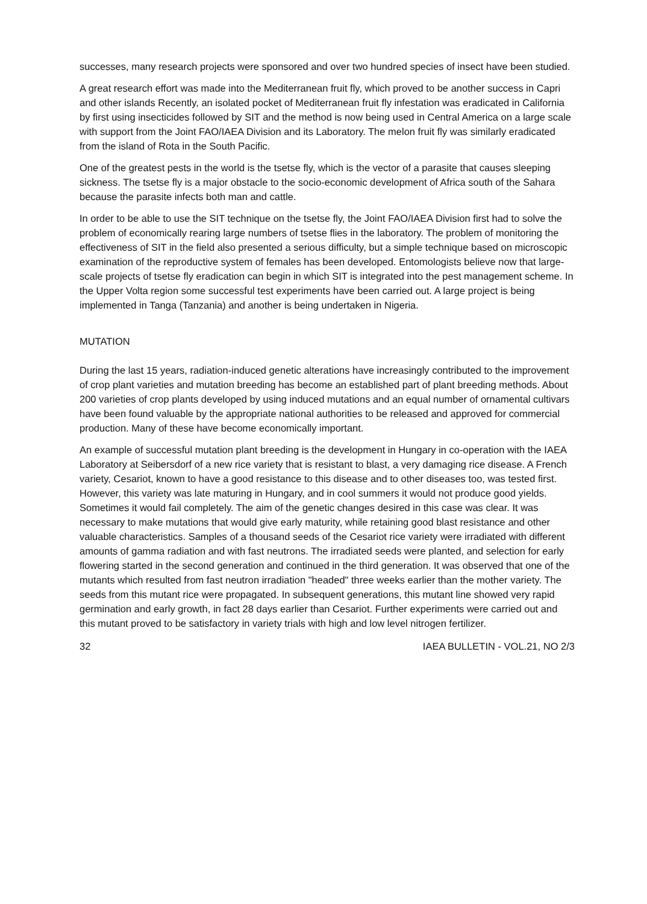successes, many research projects were sponsored and over two hundred species of insect have been studied.
A great research effort was made into the Mediterranean fruit fly, which proved to be another success in Capri and other islands Recently, an isolated pocket of Mediterranean fruit fly infestation was eradicated in California by first using insecticides followed by SIT and the method is now being used in Central America on a large scale with support from the Joint FAO/IAEA Division and its Laboratory. The melon fruit fly was similarly eradicated from the island of Rota in the South Pacific.
One of the greatest pests in the world is the tsetse fly, which is the vector of a parasite that causes sleeping sickness. The tsetse fly is a major obstacle to the socio-economic development of Africa south of the Sahara because the parasite infects both man and cattle.
In order to be able to use the SIT technique on the tsetse fly, the Joint FAO/IAEA Division first had to solve the problem of economically rearing large numbers of tsetse flies in the laboratory. The problem of monitoring the effectiveness of SIT in the field also presented a serious difficulty, but a simple technique based on microscopic examination of the reproductive system of females has been developed. Entomologists believe now that large-scale projects of tsetse fly eradication can begin in which SIT is integrated into the pest management scheme. In the Upper Volta region some successful test experiments have been carried out. A large project is being implemented in Tanga (Tanzania) and another is being undertaken in Nigeria.
MUTATION
During the last 15 years, radiation-induced genetic alterations have increasingly contributed to the improvement of crop plant varieties and mutation breeding has become an established part of plant breeding methods. About 200 varieties of crop plants developed by using induced mutations and an equal number of ornamental cultivars have been found valuable by the appropriate national authorities to be released and approved for commercial production. Many of these have become economically important.
An example of successful mutation plant breeding is the development in Hungary in co-operation with the IAEA Laboratory at Seibersdorf of a new rice variety that is resistant to blast, a very damaging rice disease. A French variety, Cesariot, known to have a good resistance to this disease and to other diseases too, was tested first. However, this variety was late maturing in Hungary, and in cool summers it would not produce good yields. Sometimes it would fail completely. The aim of the genetic changes desired in this case was clear. It was necessary to make mutations that would give early maturity, while retaining good blast resistance and other valuable characteristics. Samples of a thousand seeds of the Cesariot rice variety were irradiated with different amounts of gamma radiation and with fast neutrons. The irradiated seeds were planted, and selection for early flowering started in the second generation and continued in the third generation. It was observed that one of the mutants which resulted from fast neutron irradiation "headed" three weeks earlier than the mother variety. The seeds from this mutant rice were propagated. In subsequent generations, this mutant line showed very rapid germination and early growth, in fact 28 days earlier than Cesariot. Further experiments were carried out and this mutant proved to be satisfactory in variety trials with high and low level nitrogen fertilizer.
32 IAEA BULLETIN - VOL.21, NO 2/3